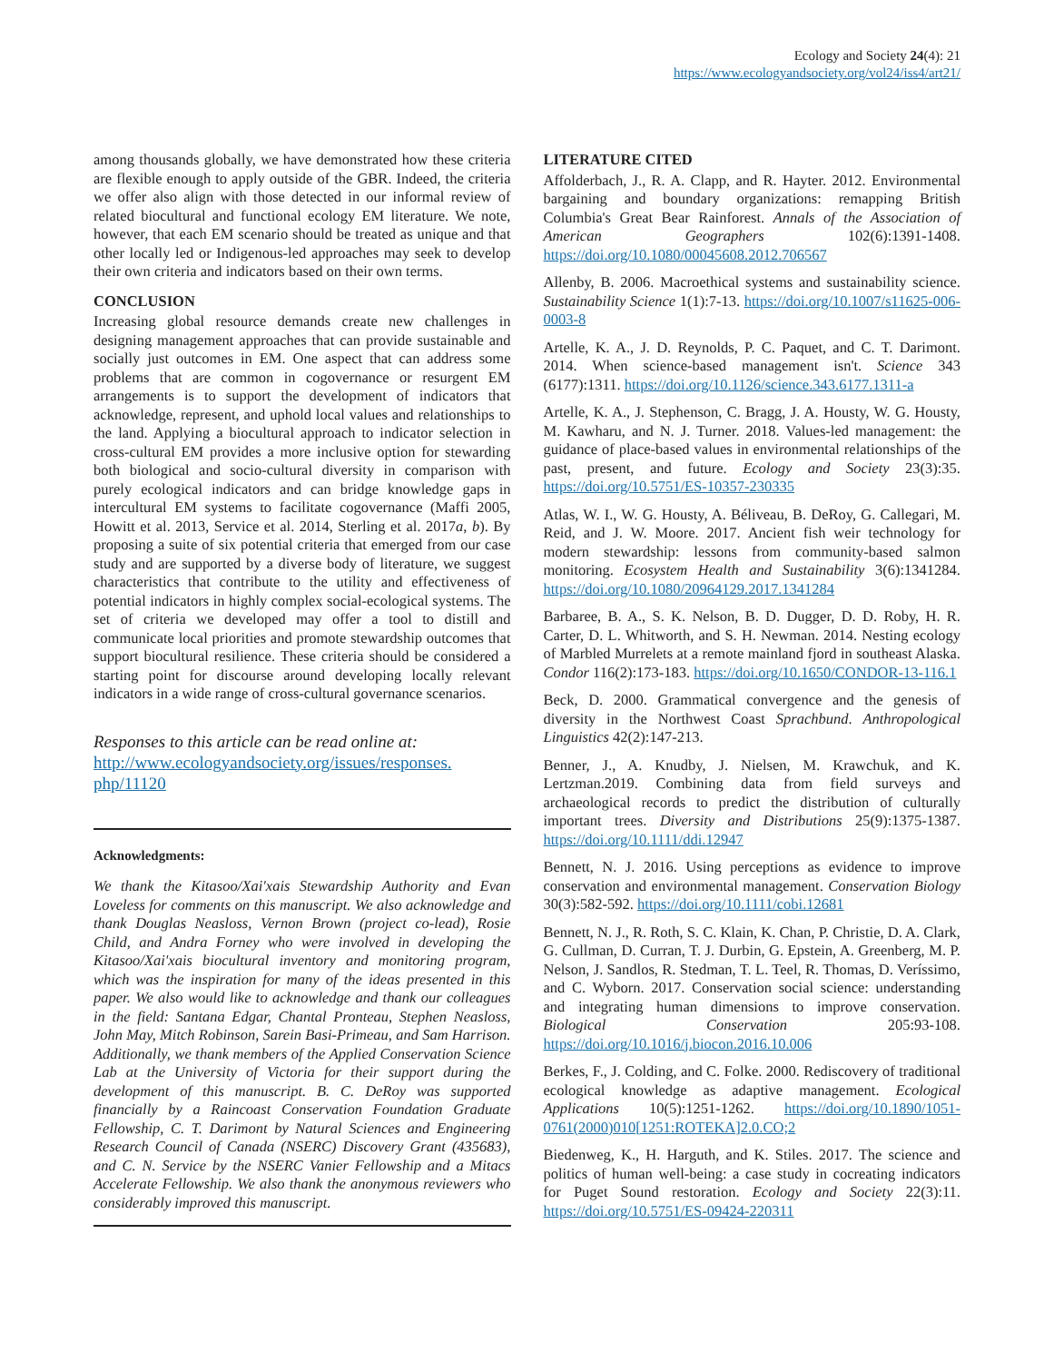Ecology and Society 24(4): 21
https://www.ecologyandsociety.org/vol24/iss4/art21/
among thousands globally, we have demonstrated how these criteria are flexible enough to apply outside of the GBR. Indeed, the criteria we offer also align with those detected in our informal review of related biocultural and functional ecology EM literature. We note, however, that each EM scenario should be treated as unique and that other locally led or Indigenous-led approaches may seek to develop their own criteria and indicators based on their own terms.
CONCLUSION
Increasing global resource demands create new challenges in designing management approaches that can provide sustainable and socially just outcomes in EM. One aspect that can address some problems that are common in cogovernance or resurgent EM arrangements is to support the development of indicators that acknowledge, represent, and uphold local values and relationships to the land. Applying a biocultural approach to indicator selection in cross-cultural EM provides a more inclusive option for stewarding both biological and socio-cultural diversity in comparison with purely ecological indicators and can bridge knowledge gaps in intercultural EM systems to facilitate cogovernance (Maffi 2005, Howitt et al. 2013, Service et al. 2014, Sterling et al. 2017a, b). By proposing a suite of six potential criteria that emerged from our case study and are supported by a diverse body of literature, we suggest characteristics that contribute to the utility and effectiveness of potential indicators in highly complex social-ecological systems. The set of criteria we developed may offer a tool to distill and communicate local priorities and promote stewardship outcomes that support biocultural resilience. These criteria should be considered a starting point for discourse around developing locally relevant indicators in a wide range of cross-cultural governance scenarios.
Responses to this article can be read online at:
http://www.ecologyandsociety.org/issues/responses.
php/11120
Acknowledgments:
We thank the Kitasoo/Xai'xais Stewardship Authority and Evan Loveless for comments on this manuscript. We also acknowledge and thank Douglas Neasloss, Vernon Brown (project co-lead), Rosie Child, and Andra Forney who were involved in developing the Kitasoo/Xai'xais biocultural inventory and monitoring program, which was the inspiration for many of the ideas presented in this paper. We also would like to acknowledge and thank our colleagues in the field: Santana Edgar, Chantal Pronteau, Stephen Neasloss, John May, Mitch Robinson, Sarein Basi-Primeau, and Sam Harrison. Additionally, we thank members of the Applied Conservation Science Lab at the University of Victoria for their support during the development of this manuscript. B. C. DeRoy was supported financially by a Raincoast Conservation Foundation Graduate Fellowship, C. T. Darimont by Natural Sciences and Engineering Research Council of Canada (NSERC) Discovery Grant (435683), and C. N. Service by the NSERC Vanier Fellowship and a Mitacs Accelerate Fellowship. We also thank the anonymous reviewers who considerably improved this manuscript.
LITERATURE CITED
Affolderbach, J., R. A. Clapp, and R. Hayter. 2012. Environmental bargaining and boundary organizations: remapping British Columbia's Great Bear Rainforest. Annals of the Association of American Geographers 102(6):1391-1408. https://doi.org/10.1080/00045608.2012.706567
Allenby, B. 2006. Macroethical systems and sustainability science. Sustainability Science 1(1):7-13. https://doi.org/10.1007/s11625-006-0003-8
Artelle, K. A., J. D. Reynolds, P. C. Paquet, and C. T. Darimont. 2014. When science-based management isn't. Science 343 (6177):1311. https://doi.org/10.1126/science.343.6177.1311-a
Artelle, K. A., J. Stephenson, C. Bragg, J. A. Housty, W. G. Housty, M. Kawharu, and N. J. Turner. 2018. Values-led management: the guidance of place-based values in environmental relationships of the past, present, and future. Ecology and Society 23(3):35. https://doi.org/10.5751/ES-10357-230335
Atlas, W. I., W. G. Housty, A. Béliveau, B. DeRoy, G. Callegari, M. Reid, and J. W. Moore. 2017. Ancient fish weir technology for modern stewardship: lessons from community-based salmon monitoring. Ecosystem Health and Sustainability 3(6):1341284. https://doi.org/10.1080/20964129.2017.1341284
Barbaree, B. A., S. K. Nelson, B. D. Dugger, D. D. Roby, H. R. Carter, D. L. Whitworth, and S. H. Newman. 2014. Nesting ecology of Marbled Murrelets at a remote mainland fjord in southeast Alaska. Condor 116(2):173-183. https://doi.org/10.1650/CONDOR-13-116.1
Beck, D. 2000. Grammatical convergence and the genesis of diversity in the Northwest Coast Sprachbund. Anthropological Linguistics 42(2):147-213.
Benner, J., A. Knudby, J. Nielsen, M. Krawchuk, and K. Lertzman.2019. Combining data from field surveys and archaeological records to predict the distribution of culturally important trees. Diversity and Distributions 25(9):1375-1387. https://doi.org/10.1111/ddi.12947
Bennett, N. J. 2016. Using perceptions as evidence to improve conservation and environmental management. Conservation Biology 30(3):582-592. https://doi.org/10.1111/cobi.12681
Bennett, N. J., R. Roth, S. C. Klain, K. Chan, P. Christie, D. A. Clark, G. Cullman, D. Curran, T. J. Durbin, G. Epstein, A. Greenberg, M. P. Nelson, J. Sandlos, R. Stedman, T. L. Teel, R. Thomas, D. Veríssimo, and C. Wyborn. 2017. Conservation social science: understanding and integrating human dimensions to improve conservation. Biological Conservation 205:93-108. https://doi.org/10.1016/j.biocon.2016.10.006
Berkes, F., J. Colding, and C. Folke. 2000. Rediscovery of traditional ecological knowledge as adaptive management. Ecological Applications 10(5):1251-1262. https://doi.org/10.1890/1051-0761(2000)010[1251:ROTEKA]2.0.CO;2
Biedenweg, K., H. Harguth, and K. Stiles. 2017. The science and politics of human well-being: a case study in cocreating indicators for Puget Sound restoration. Ecology and Society 22(3):11. https://doi.org/10.5751/ES-09424-220311